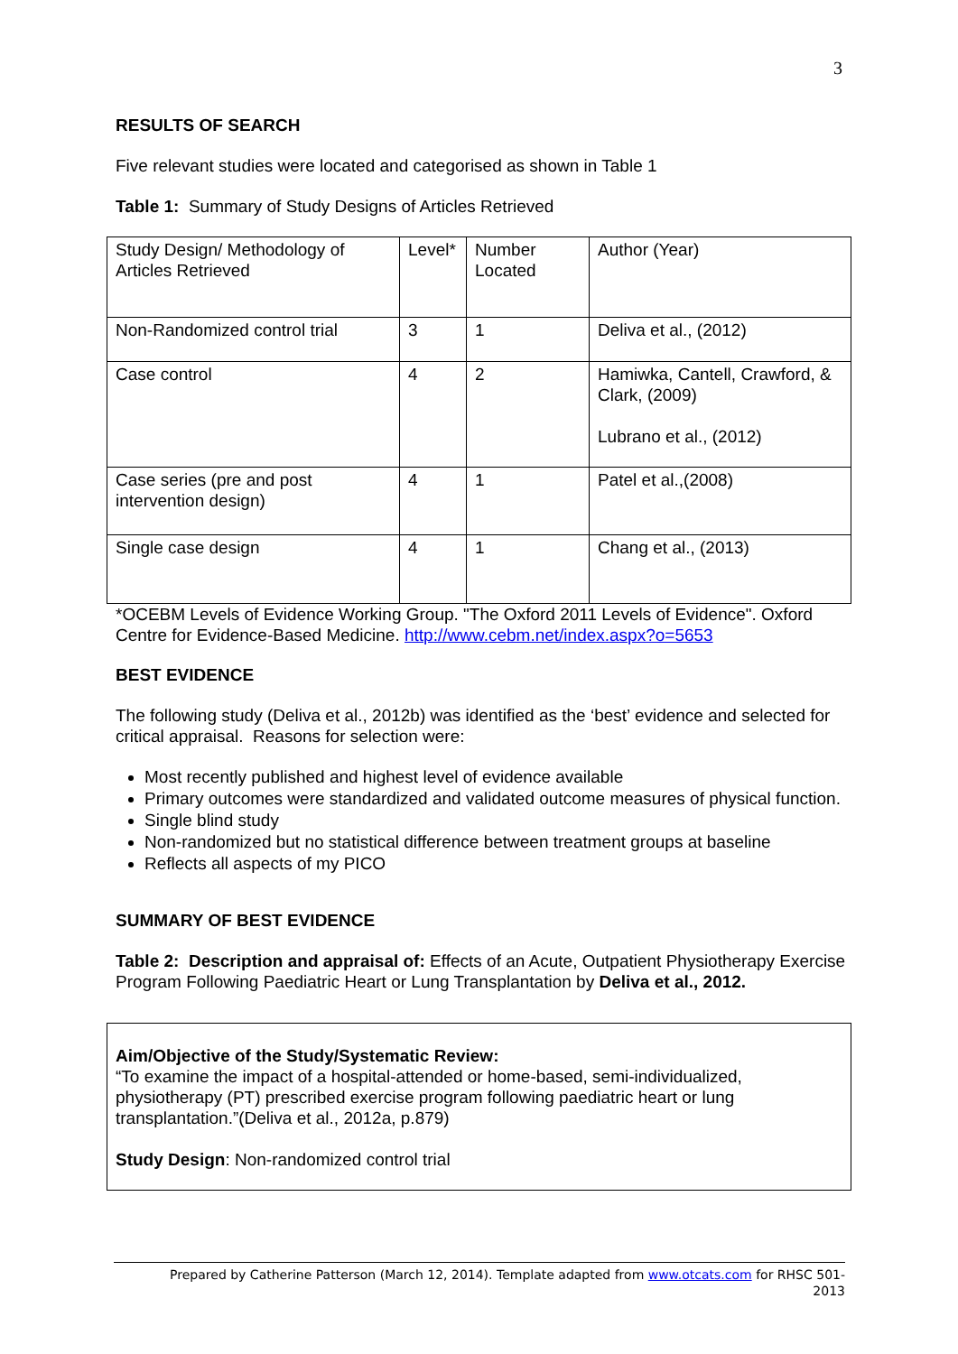3
RESULTS OF SEARCH
Five relevant studies were located and categorised as shown in Table 1
Table 1: Summary of Study Designs of Articles Retrieved
| Study Design/ Methodology of Articles Retrieved | Level* | Number Located | Author (Year) |
| Non-Randomized control trial | 3 | 1 | Deliva et al., (2012) |
| Case control | 4 | 2 | Hamiwka, Cantell, Crawford, & Clark, (2009) Lubrano et al., (2012) |
| Case series (pre and post intervention design) | 4 | 1 | Patel et al.,(2008) |
| Single case design | 4 | 1 | Chang et al., (2013) |
*OCEBM Levels of Evidence Working Group. "The Oxford 2011 Levels of Evidence". Oxford Centre for Evidence-Based Medicine. http://www.cebm.net/index.aspx?o=5653
BEST EVIDENCE
The following study (Deliva et al., 2012b) was identified as the ‘best’ evidence and selected for critical appraisal. Reasons for selection were:
Most recently published and highest level of evidence available
Primary outcomes were standardized and validated outcome measures of physical function.
Single blind study
Non-randomized but no statistical difference between treatment groups at baseline
Reflects all aspects of my PICO
SUMMARY OF BEST EVIDENCE
Table 2: Description and appraisal of: Effects of an Acute, Outpatient Physiotherapy Exercise Program Following Paediatric Heart or Lung Transplantation by Deliva et al., 2012.
Aim/Objective of the Study/Systematic Review:
“To examine the impact of a hospital-attended or home-based, semi-individualized, physiotherapy (PT) prescribed exercise program following paediatric heart or lung transplantation.”(Deliva et al., 2012a, p.879)
Study Design: Non-randomized control trial
Prepared by Catherine Patterson (March 12, 2014). Template adapted from www.otcats.com for RHSC 501-
2013